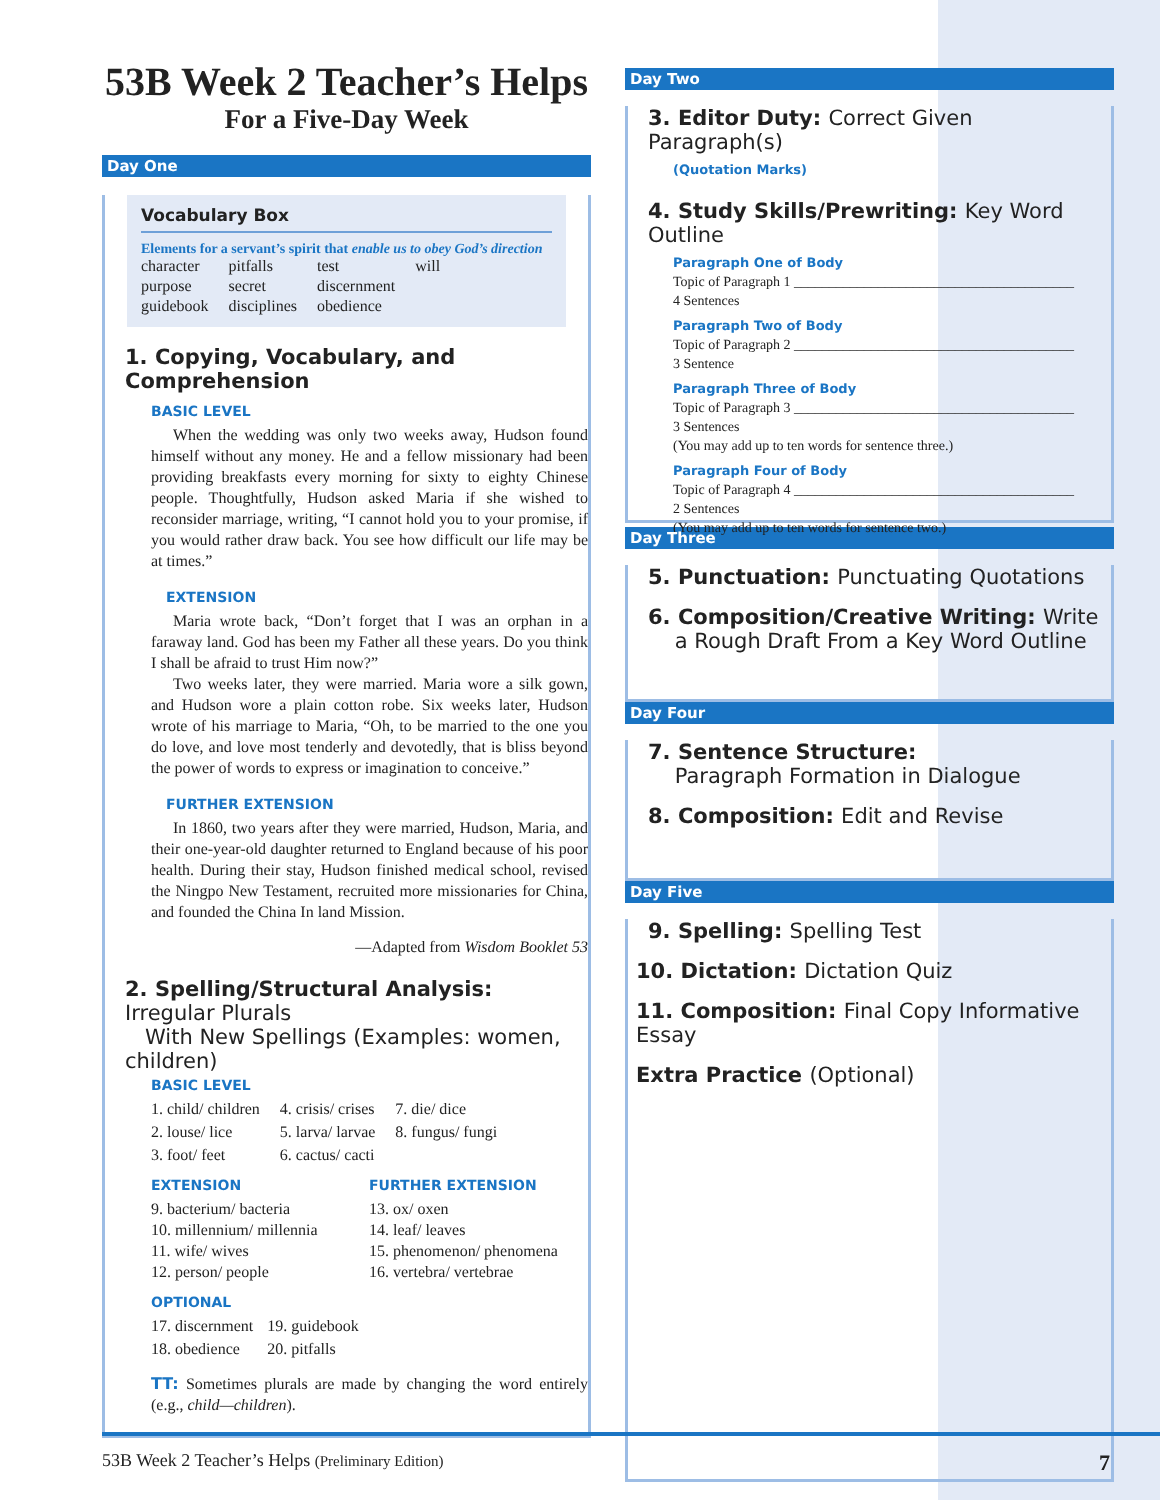53B Week 2 Teacher’s Helps
For a Five-Day Week
Day One
Vocabulary Box
Elements for a servant’s spirit that enable us to obey God’s direction
| character | pitfalls | test | will |
| purpose | secret | discernment | |
| guidebook | disciplines | obedience | |
1. Copying, Vocabulary, and Comprehension
BASIC LEVEL
When the wedding was only two weeks away, Hudson found himself without any money. He and a fellow missionary had been providing breakfasts every morning for sixty to eighty Chinese people. Thoughtfully, Hudson asked Maria if she wished to reconsider marriage, writing, “I cannot hold you to your promise, if you would rather draw back. You see how difficult our life may be at times.”
EXTENSION
Maria wrote back, “Don’t forget that I was an orphan in a faraway land. God has been my Father all these years. Do you think I shall be afraid to trust Him now?”
Two weeks later, they were married. Maria wore a silk gown, and Hudson wore a plain cotton robe. Six weeks later, Hudson wrote of his marriage to Maria, “Oh, to be married to the one you do love, and love most tenderly and devotedly, that is bliss beyond the power of words to express or imagination to conceive.”
FURTHER EXTENSION
In 1860, two years after they were married, Hudson, Maria, and their one-year-old daughter returned to England because of his poor health. During their stay, Hudson finished medical school, revised the Ningpo New Testament, recruited more missionaries for China, and founded the China In land Mission.
—Adapted from Wisdom Booklet 53
2. Spelling/Structural Analysis: Irregular Plurals
With New Spellings (Examples: women, children)
BASIC LEVEL
| 1. child/ children | 4. crisis/ crises | 7. die/ dice |
| 2. louse/ lice | 5. larva/ larvae | 8. fungus/ fungi |
| 3. foot/ feet | 6. cactus/ cacti | |
| EXTENSION 9. bacterium/ bacteria 10. millennium/ millennia 11. wife/ wives 12. person/ people | FURTHER EXTENSION 13. ox/ oxen 14. leaf/ leaves 15. phenomenon/ phenomena 16. vertebra/ vertebrae |
OPTIONAL
| 17. discernment | 19. guidebook |
| 18. obedience | 20. pitfalls |
TT: Sometimes plurals are made by changing the word entirely (e.g., child—children).
Day Two
3. Editor Duty: Correct Given Paragraph(s)
(Quotation Marks)
4. Study Skills/Prewriting: Key Word Outline
Paragraph One of Body
Topic of Paragraph 1 ________________________________________
4 Sentences
Paragraph Two of Body
Topic of Paragraph 2 ________________________________________
3 Sentence
Paragraph Three of Body
Topic of Paragraph 3 ________________________________________
3 Sentences
(You may add up to ten words for sentence three.)
Paragraph Four of Body
Topic of Paragraph 4 ________________________________________
2 Sentences
(You may add up to ten words for sentence two.)
Day Three
5. Punctuation: Punctuating Quotations
6. Composition/Creative Writing: Write
a Rough Draft From a Key Word Outline
Day Four
7. Sentence Structure:
Paragraph Formation in Dialogue
8. Composition: Edit and Revise
Day Five
9. Spelling: Spelling Test
10. Dictation: Dictation Quiz
11. Composition: Final Copy Informative Essay
Extra Practice (Optional)
53B Week 2 Teacher’s Helps (Preliminary Edition) 7